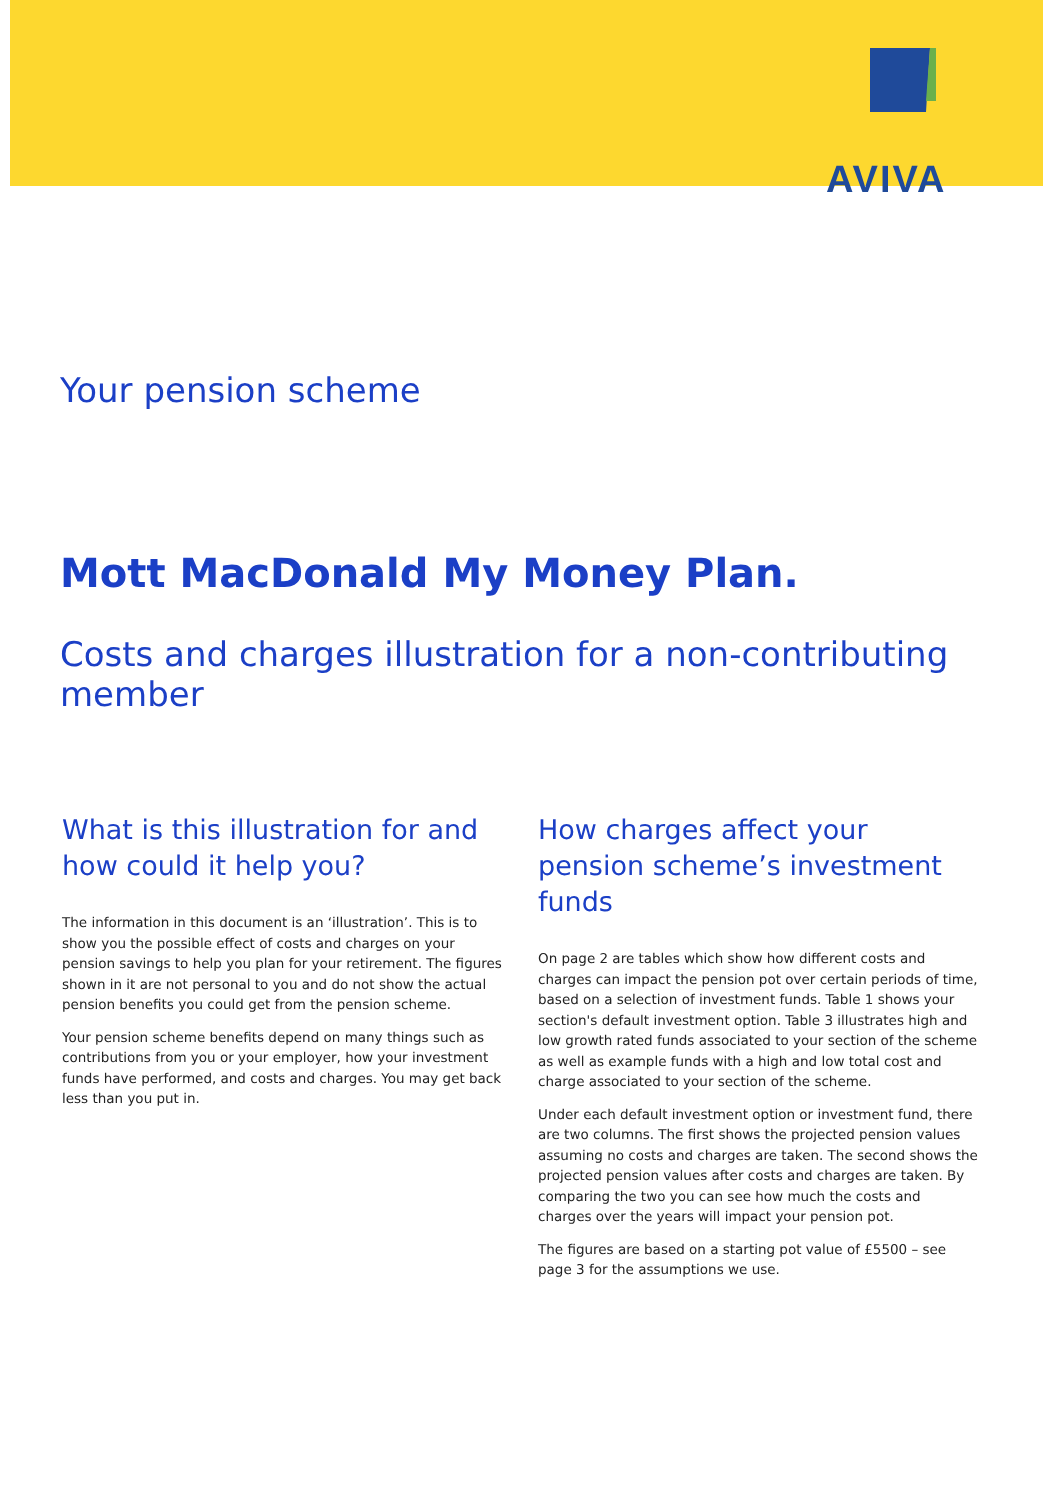AVIVA
Your pension scheme
Mott MacDonald My Money Plan.
Costs and charges illustration for a non-contributing member
What is this illustration for and how could it help you?
The information in this document is an ‘illustration’. This is to show you the possible effect of costs and charges on your pension savings to help you plan for your retirement. The figures shown in it are not personal to you and do not show the actual pension benefits you could get from the pension scheme.
Your pension scheme benefits depend on many things such as contributions from you or your employer, how your investment funds have performed, and costs and charges. You may get back less than you put in.
How charges affect your pension scheme’s investment funds
On page 2 are tables which show how different costs and charges can impact the pension pot over certain periods of time, based on a selection of investment funds. Table 1 shows your section's default investment option. Table 3 illustrates high and low growth rated funds associated to your section of the scheme as well as example funds with a high and low total cost and charge associated to your section of the scheme.
Under each default investment option or investment fund, there are two columns. The first shows the projected pension values assuming no costs and charges are taken. The second shows the projected pension values after costs and charges are taken. By comparing the two you can see how much the costs and charges over the years will impact your pension pot.
The figures are based on a starting pot value of £5500 – see page 3 for the assumptions we use.